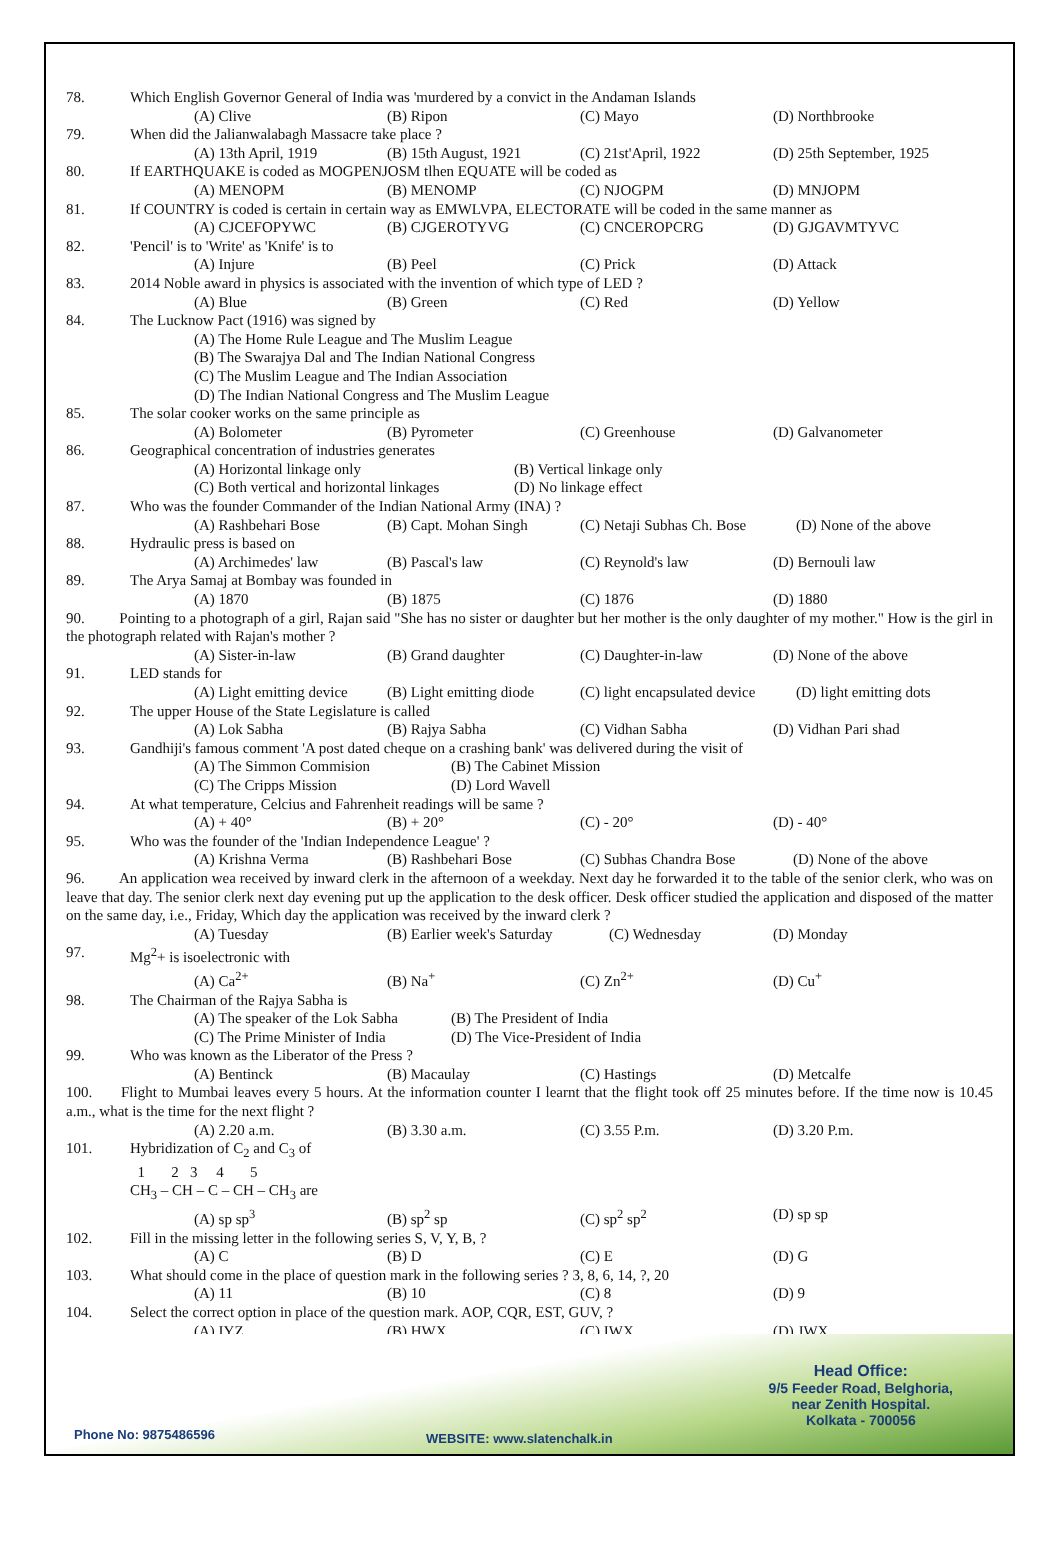78. Which English Governor General of India was 'murdered by a convict in the Andaman Islands
(A) Clive (B) Ripon (C) Mayo (D) Northbrooke
79. When did the Jalianwalabagh Massacre take place ?
(A) 13th April, 1919 (B) 15th August, 1921 (C) 21st'April, 1922 (D) 25th September, 1925
80. If EARTHQUAKE is coded as MOGPENJOSM tlhen EQUATE will be coded as
(A) MENOPM (B) MENOMP (C) NJOGPM (D) MNJOPM
81. If COUNTRY is coded is certain in certain way as EMWLVPA, ELECTORATE will be coded in the same manner as
(A) CJCEFOPYWC (B) CJGEROTYVG (C) CNCEROPCRG (D) GJGAVMTYVC
82. 'Pencil' is to 'Write' as 'Knife' is to
(A) Injure (B) Peel (C) Prick (D) Attack
83. 2014 Noble award in physics is associated with the invention of which type of LED ?
(A) Blue (B) Green (C) Red (D) Yellow
84. The Lucknow Pact (1916) was signed by
(A) The Home Rule League and The Muslim League
(B) The Swarajya Dal and The Indian National Congress
(C) The Muslim League and The Indian Association
(D) The Indian National Congress and The Muslim League
85. The solar cooker works on the same principle as
(A) Bolometer (B) Pyrometer (C) Greenhouse (D) Galvanometer
86. Geographical concentration of industries generates
(A) Horizontal linkage only (B) Vertical linkage only
(C) Both vertical and horizontal linkages (D) No linkage effect
87. Who was the founder Commander of the Indian National Army (INA) ?
(A) Rashbehari Bose (B) Capt. Mohan Singh (C) Netaji Subhas Ch. Bose (D) None of the above
88. Hydraulic press is based on
(A) Archimedes' law (B) Pascal's law (C) Reynold's law (D) Bernouli law
89. The Arya Samaj at Bombay was founded in
(A) 1870 (B) 1875 (C) 1876 (D) 1880
90. Pointing to a photograph of a girl, Rajan said "She has no sister or daughter but her mother is the only daughter of my mother." How is the girl in the photograph related with Rajan's mother ?
(A) Sister-in-law (B) Grand daughter (C) Daughter-in-law (D) None of the above
91. LED stands for
(A) Light emitting device (B) Light emitting diode (C) light encapsulated device (D) light emitting dots
92. The upper House of the State Legislature is called
(A) Lok Sabha (B) Rajya Sabha (C) Vidhan Sabha (D) Vidhan Pari shad
93. Gandhiji's famous comment 'A post dated cheque on a crashing bank' was delivered during the visit of
(A) The Simmon Commision (B) The Cabinet Mission
(C) The Cripps Mission (D) Lord Wavell
94. At what temperature, Celcius and Fahrenheit readings will be same ?
(A) + 40° (B) + 20° (C) - 20° (D) - 40°
95. Who was the founder of the 'Indian Independence League' ?
(A) Krishna Verma (B) Rashbehari Bose (C) Subhas Chandra Bose (D) None of the above
96. An application wea received by inward clerk in the afternoon of a weekday. Next day he forwarded it to the table of the senior clerk, who was on leave that day. The senior clerk next day evening put up the application to the desk officer. Desk officer studied the application and disposed of the matter on the same day, i.e., Friday, Which day the application was received by the inward clerk ?
(A) Tuesday (B) Earlier week's Saturday (C) Wednesday (D) Monday
97. Mg<sup>2</sup>+ is isoelectronic with
(A) Ca<sup>2+</sup> (B) Na<sup>+</sup> (C) Zn<sup>2+</sup> (D) Cu<sup>+</sup>
98. The Chairman of the Rajya Sabha is
(A) The speaker of the Lok Sabha (B) The President of India
(C) The Prime Minister of India (D) The Vice-President of India
99. Who was known as the Liberator of the Press ?
(A) Bentinck (B) Macaulay (C) Hastings (D) Metcalfe
100. Flight to Mumbai leaves every 5 hours. At the information counter I learnt that the flight took off 25 minutes before. If the time now is 10.45 a.m., what is the time for the next flight ?
(A) 2.20 a.m. (B) 3.30 a.m. (C) 3.55 P.m. (D) 3.20 P.m.
101. Hybridization of C<sub>2</sub> and C<sub>3</sub> of
1 2 3 4 5
CH<sub>3</sub> – CH – C – CH – CH<sub>3</sub> are
(A) sp sp<sup>3</sup> (B) sp<sup>2</sup> sp (C) sp<sup>2</sup> sp<sup>2</sup> (D) sp sp
102. Fill in the missing letter in the following series S, V, Y, B, ?
(A) C (B) D (C) E (D) G
103. What should come in the place of question mark in the following series ? 3, 8, 6, 14, ?, 20
(A) 11 (B) 10 (C) 8 (D) 9
104. Select the correct option in place of the question mark. AOP, CQR, EST, GUV, ?
(A) IYZ (B) HWX (C) IWX (D) JWX
Head Office:
9/5 Feeder Road, Belghoria,
near Zenith Hospital.
Kolkata - 700056
Phone No: 9875486596 WEBSITE: www.slatenchalk.in